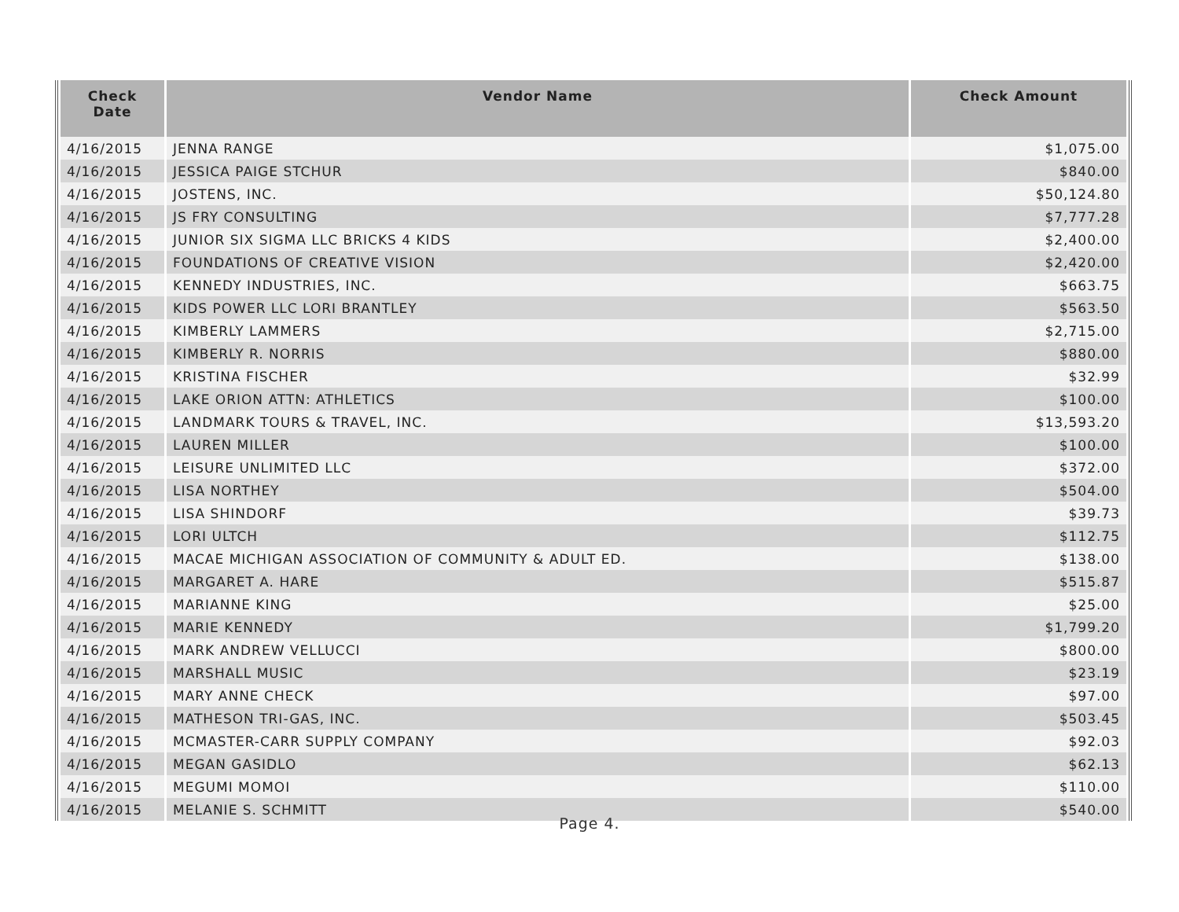| Check Date | Vendor Name | Check Amount |
| --- | --- | --- |
| 4/16/2015 | JENNA RANGE | $1,075.00 |
| 4/16/2015 | JESSICA PAIGE STCHUR | $840.00 |
| 4/16/2015 | JOSTENS, INC. | $50,124.80 |
| 4/16/2015 | JS FRY CONSULTING | $7,777.28 |
| 4/16/2015 | JUNIOR SIX SIGMA LLC BRICKS 4 KIDS | $2,400.00 |
| 4/16/2015 | FOUNDATIONS OF CREATIVE VISION | $2,420.00 |
| 4/16/2015 | KENNEDY INDUSTRIES, INC. | $663.75 |
| 4/16/2015 | KIDS POWER LLC LORI BRANTLEY | $563.50 |
| 4/16/2015 | KIMBERLY LAMMERS | $2,715.00 |
| 4/16/2015 | KIMBERLY R. NORRIS | $880.00 |
| 4/16/2015 | KRISTINA FISCHER | $32.99 |
| 4/16/2015 | LAKE ORION ATTN: ATHLETICS | $100.00 |
| 4/16/2015 | LANDMARK TOURS & TRAVEL, INC. | $13,593.20 |
| 4/16/2015 | LAUREN MILLER | $100.00 |
| 4/16/2015 | LEISURE UNLIMITED LLC | $372.00 |
| 4/16/2015 | LISA NORTHEY | $504.00 |
| 4/16/2015 | LISA SHINDORF | $39.73 |
| 4/16/2015 | LORI ULTCH | $112.75 |
| 4/16/2015 | MACAE MICHIGAN ASSOCIATION OF COMMUNITY & ADULT ED. | $138.00 |
| 4/16/2015 | MARGARET A. HARE | $515.87 |
| 4/16/2015 | MARIANNE KING | $25.00 |
| 4/16/2015 | MARIE KENNEDY | $1,799.20 |
| 4/16/2015 | MARK ANDREW VELLUCCI | $800.00 |
| 4/16/2015 | MARSHALL MUSIC | $23.19 |
| 4/16/2015 | MARY ANNE CHECK | $97.00 |
| 4/16/2015 | MATHESON TRI-GAS, INC. | $503.45 |
| 4/16/2015 | MCMASTER-CARR SUPPLY COMPANY | $92.03 |
| 4/16/2015 | MEGAN GASIDLO | $62.13 |
| 4/16/2015 | MEGUMI MOMOI | $110.00 |
| 4/16/2015 | MELANIE S. SCHMITT | $540.00 |
Page 4.